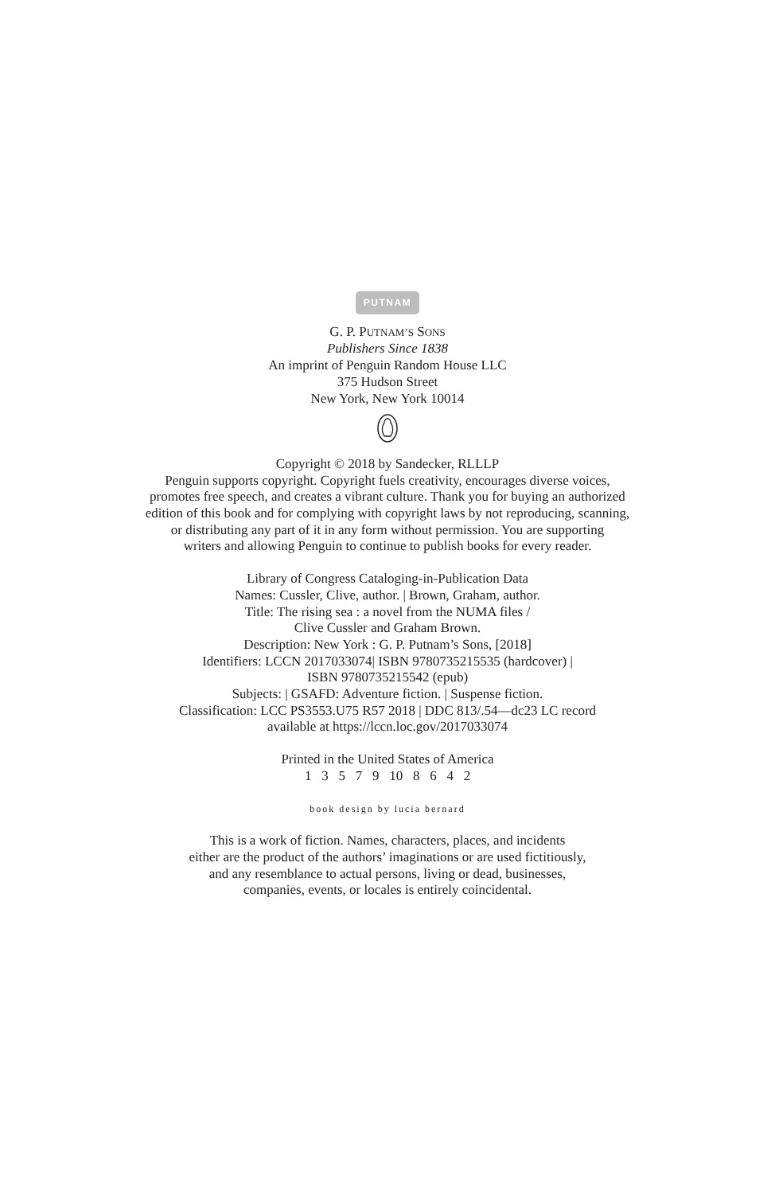PUTNAM
G. P. PUTNAM’S SONS
Publishers Since 1838
An imprint of Penguin Random House LLC
375 Hudson Street
New York, New York 10014
Copyright © 2018 by Sandecker, RLLLP
Penguin supports copyright. Copyright fuels creativity, encourages diverse voices,
promotes free speech, and creates a vibrant culture. Thank you for buying an authorized
edition of this book and for complying with copyright laws by not reproducing, scanning,
or distributing any part of it in any form without permission. You are supporting
writers and allowing Penguin to continue to publish books for every reader.
Library of Congress Cataloging-in-Publication Data
Names: Cussler, Clive, author. | Brown, Graham, author.
Title: The rising sea : a novel from the NUMA files /
Clive Cussler and Graham Brown.
Description: New York : G. P. Putnam’s Sons, [2018]
Identifiers: LCCN 2017033074| ISBN 9780735215535 (hardcover) |
ISBN 9780735215542 (epub)
Subjects: | GSAFD: Adventure fiction. | Suspense fiction.
Classification: LCC PS3553.U75 R57 2018 | DDC 813/.54—dc23 LC record
available at https://lccn.loc.gov/2017033074
Printed in the United States of America
1 3 5 7 9 10 8 6 4 2
book design by lucia bernard
This is a work of fiction. Names, characters, places, and incidents
either are the product of the authors’ imaginations or are used fictitiously,
and any resemblance to actual persons, living or dead, businesses,
companies, events, or locales is entirely coincidental.